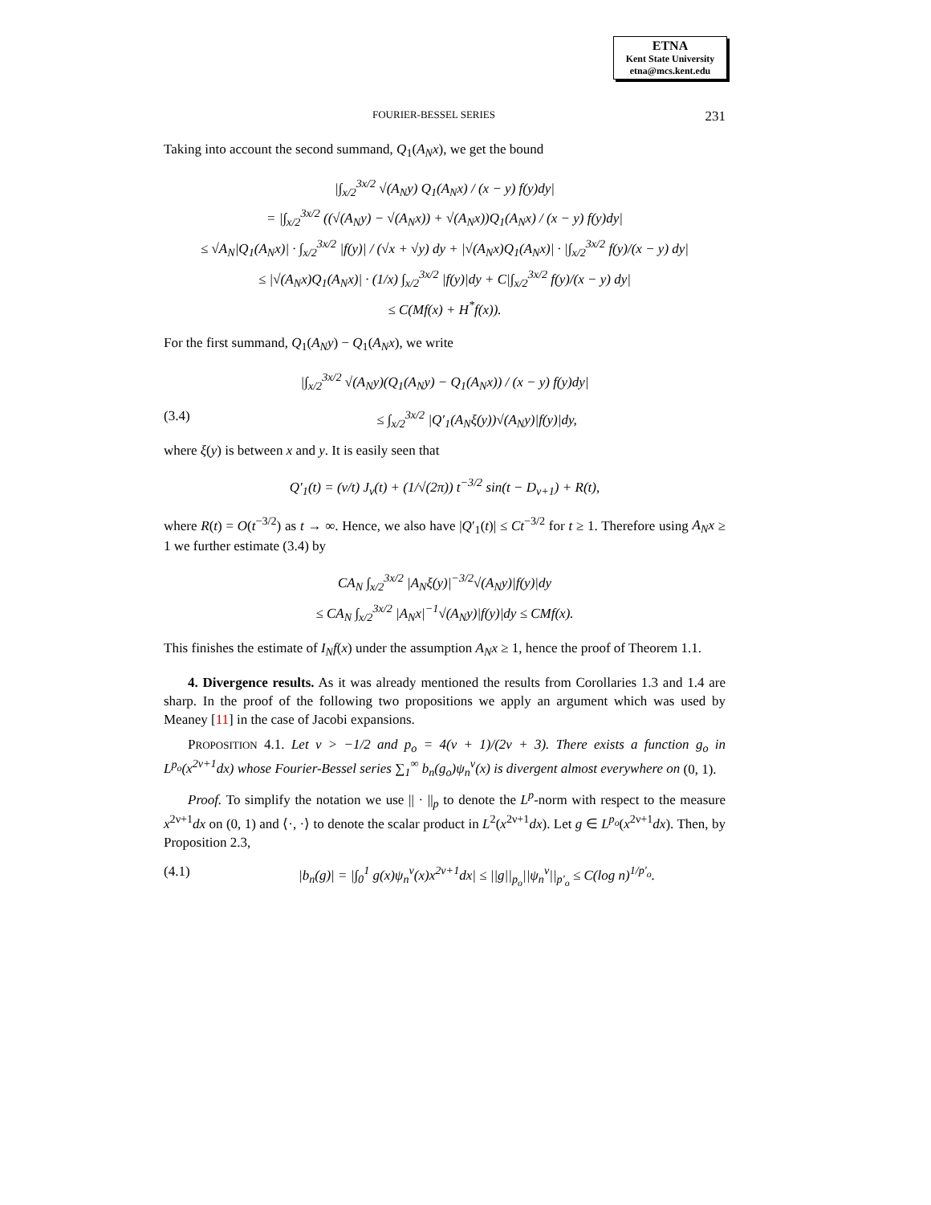ETNA
Kent State University
etna@mcs.kent.edu
FOURIER-BESSEL SERIES 231
Taking into account the second summand, Q<sub>1</sub>(A<sub>N</sub>x), we get the bound
|∫<sub>x/2</sub><sup>3x/2</sup> √(A<sub>N</sub>y) Q<sub>1</sub>(A<sub>N</sub>x) / (x − y) f(y)dy|
= |∫<sub>x/2</sub><sup>3x/2</sup> ((√(A<sub>N</sub>y) − √(A<sub>N</sub>x)) + √(A<sub>N</sub>x))Q<sub>1</sub>(A<sub>N</sub>x) / (x − y) f(y)dy|
≤ √A<sub>N</sub>|Q<sub>1</sub>(A<sub>N</sub>x)| · ∫<sub>x/2</sub><sup>3x/2</sup> |f(y)| / (√x + √y) dy + |√(A<sub>N</sub>x)Q<sub>1</sub>(A<sub>N</sub>x)| · |∫<sub>x/2</sub><sup>3x/2</sup> f(y)/(x − y) dy|
≤ |√(A<sub>N</sub>x)Q<sub>1</sub>(A<sub>N</sub>x)| · (1/x) ∫<sub>x/2</sub><sup>3x/2</sup> |f(y)|dy + C|∫<sub>x/2</sub><sup>3x/2</sup> f(y)/(x − y) dy|
≤ C(Mf(x) + H<sup>*</sup>f(x)).
For the first summand, Q<sub>1</sub>(A<sub>N</sub>y) − Q<sub>1</sub>(A<sub>N</sub>x), we write
|∫<sub>x/2</sub><sup>3x/2</sup> √(A<sub>N</sub>y)(Q<sub>1</sub>(A<sub>N</sub>y) − Q<sub>1</sub>(A<sub>N</sub>x)) / (x − y) f(y)dy|
(3.4) ≤ ∫<sub>x/2</sub><sup>3x/2</sup> |Q′<sub>1</sub>(A<sub>N</sub>ξ(y))√(A<sub>N</sub>y)|f(y)|dy,
where ξ(y) is between x and y. It is easily seen that
Q′<sub>1</sub>(t) = (ν/t) J<sub>ν</sub>(t) + (1/√(2π)) t<sup>−3/2</sup> sin(t − D<sub>ν+1</sub>) + R(t),
where R(t) = O(t<sup>−3/2</sup>) as t → ∞. Hence, we also have |Q′<sub>1</sub>(t)| ≤ Ct<sup>−3/2</sup> for t ≥ 1. Therefore using A<sub>N</sub>x ≥ 1 we further estimate (3.4) by
CA<sub>N</sub> ∫<sub>x/2</sub><sup>3x/2</sup> |A<sub>N</sub>ξ(y)|<sup>−3/2</sup>√(A<sub>N</sub>y)|f(y)|dy
≤ CA<sub>N</sub> ∫<sub>x/2</sub><sup>3x/2</sup> |A<sub>N</sub>x|<sup>−1</sup>√(A<sub>N</sub>y)|f(y)|dy ≤ CMf(x).
This finishes the estimate of I<sub>N</sub>f(x) under the assumption A<sub>N</sub>x ≥ 1, hence the proof of Theorem 1.1.
4. Divergence results. As it was already mentioned the results from Corollaries 1.3 and 1.4 are sharp. In the proof of the following two propositions we apply an argument which was used by Meaney [11] in the case of Jacobi expansions.
PROPOSITION 4.1. Let ν > −1/2 and p<sub>o</sub> = 4(ν + 1)/(2ν + 3). There exists a function g<sub>o</sub> in L<sup>p<sub>o</sub></sup>(x<sup>2ν+1</sup>dx) whose Fourier-Bessel series ∑<sub>1</sub><sup>∞</sup> b<sub>n</sub>(g<sub>o</sub>)ψ<sub>n</sub><sup>ν</sup>(x) is divergent almost everywhere on (0, 1).
Proof. To simplify the notation we use || · ||<sub>p</sub> to denote the L<sup>p</sup>-norm with respect to the measure x<sup>2ν+1</sup>dx on (0, 1) and ⟨·, ·⟩ to denote the scalar product in L<sup>2</sup>(x<sup>2ν+1</sup>dx). Let g ∈ L<sup>p<sub>o</sub></sup>(x<sup>2ν+1</sup>dx). Then, by Proposition 2.3,
(4.1) |b<sub>n</sub>(g)| = |∫<sub>0</sub><sup>1</sup> g(x)ψ<sub>n</sub><sup>ν</sup>(x)x<sup>2ν+1</sup>dx| ≤ ||g||<sub>p<sub>o</sub></sub>||ψ<sub>n</sub><sup>ν</sup>||<sub>p′<sub>o</sub></sub> ≤ C(log n)<sup>1/p′<sub>o</sub></sup>.